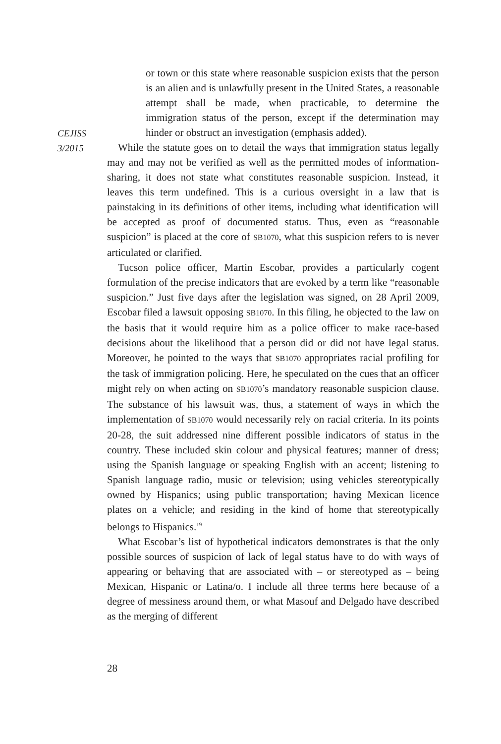CEJISS
3/2015
or town or this state where reasonable suspicion exists that the person is an alien and is unlawfully present in the United States, a reasonable attempt shall be made, when practicable, to determine the immigration status of the person, except if the determination may hinder or obstruct an investigation (emphasis added).
While the statute goes on to detail the ways that immigration status legally may and may not be verified as well as the permitted modes of information-sharing, it does not state what constitutes reasonable suspicion. Instead, it leaves this term undefined. This is a curious oversight in a law that is painstaking in its definitions of other items, including what identification will be accepted as proof of documented status. Thus, even as “reasonable suspicion” is placed at the core of SB1070, what this suspicion refers to is never articulated or clarified.
Tucson police officer, Martin Escobar, provides a particularly cogent formulation of the precise indicators that are evoked by a term like “reasonable suspicion.” Just five days after the legislation was signed, on 28 April 2009, Escobar filed a lawsuit opposing SB1070. In this filing, he objected to the law on the basis that it would require him as a police officer to make race-based decisions about the likelihood that a person did or did not have legal status. Moreover, he pointed to the ways that SB1070 appropriates racial profiling for the task of immigration policing. Here, he speculated on the cues that an officer might rely on when acting on SB1070’s mandatory reasonable suspicion clause. The substance of his lawsuit was, thus, a statement of ways in which the implementation of SB1070 would necessarily rely on racial criteria. In its points 20-28, the suit addressed nine different possible indicators of status in the country. These included skin colour and physical features; manner of dress; using the Spanish language or speaking English with an accent; listening to Spanish language radio, music or television; using vehicles stereotypically owned by Hispanics; using public transportation; having Mexican licence plates on a vehicle; and residing in the kind of home that stereotypically belongs to Hispanics.<sup>19</sup>
What Escobar’s list of hypothetical indicators demonstrates is that the only possible sources of suspicion of lack of legal status have to do with ways of appearing or behaving that are associated with – or stereotyped as – being Mexican, Hispanic or Latina/o. I include all three terms here because of a degree of messiness around them, or what Masouf and Delgado have described as the merging of different
28